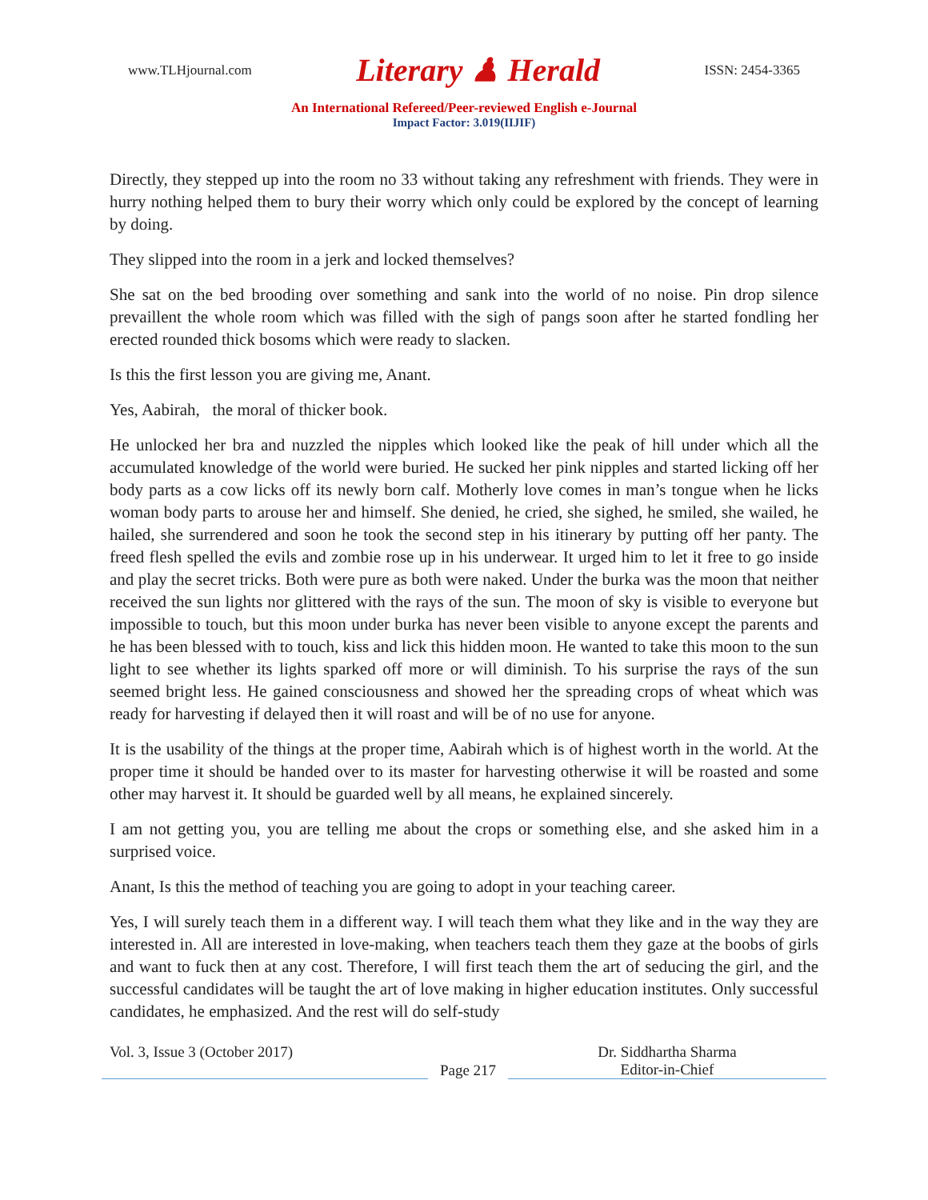www.TLHjournal.com Literary ♟ Herald ISSN: 2454-3365
An International Refereed/Peer-reviewed English e-Journal
Impact Factor: 3.019(IIJIF)
Directly, they stepped up into the room no 33 without taking any refreshment with friends. They were in hurry nothing helped them to bury their worry which only could be explored by the concept of learning by doing.
They slipped into the room in a jerk and locked themselves?
She sat on the bed brooding over something and sank into the world of no noise. Pin drop silence prevaillent the whole room which was filled with the sigh of pangs soon after he started fondling her erected rounded thick bosoms which were ready to slacken.
Is this the first lesson you are giving me, Anant.
Yes, Aabirah, the moral of thicker book.
He unlocked her bra and nuzzled the nipples which looked like the peak of hill under which all the accumulated knowledge of the world were buried. He sucked her pink nipples and started licking off her body parts as a cow licks off its newly born calf. Motherly love comes in man’s tongue when he licks woman body parts to arouse her and himself. She denied, he cried, she sighed, he smiled, she wailed, he hailed, she surrendered and soon he took the second step in his itinerary by putting off her panty. The freed flesh spelled the evils and zombie rose up in his underwear. It urged him to let it free to go inside and play the secret tricks. Both were pure as both were naked. Under the burka was the moon that neither received the sun lights nor glittered with the rays of the sun. The moon of sky is visible to everyone but impossible to touch, but this moon under burka has never been visible to anyone except the parents and he has been blessed with to touch, kiss and lick this hidden moon. He wanted to take this moon to the sun light to see whether its lights sparked off more or will diminish. To his surprise the rays of the sun seemed bright less. He gained consciousness and showed her the spreading crops of wheat which was ready for harvesting if delayed then it will roast and will be of no use for anyone.
It is the usability of the things at the proper time, Aabirah which is of highest worth in the world. At the proper time it should be handed over to its master for harvesting otherwise it will be roasted and some other may harvest it. It should be guarded well by all means, he explained sincerely.
I am not getting you, you are telling me about the crops or something else, and she asked him in a surprised voice.
Anant, Is this the method of teaching you are going to adopt in your teaching career.
Yes, I will surely teach them in a different way. I will teach them what they like and in the way they are interested in. All are interested in love-making, when teachers teach them they gaze at the boobs of girls and want to fuck then at any cost. Therefore, I will first teach them the art of seducing the girl, and the successful candidates will be taught the art of love making in higher education institutes. Only successful candidates, he emphasized. And the rest will do self-study
Vol. 3, Issue 3 (October 2017)
Page 217
Dr. Siddhartha Sharma
Editor-in-Chief